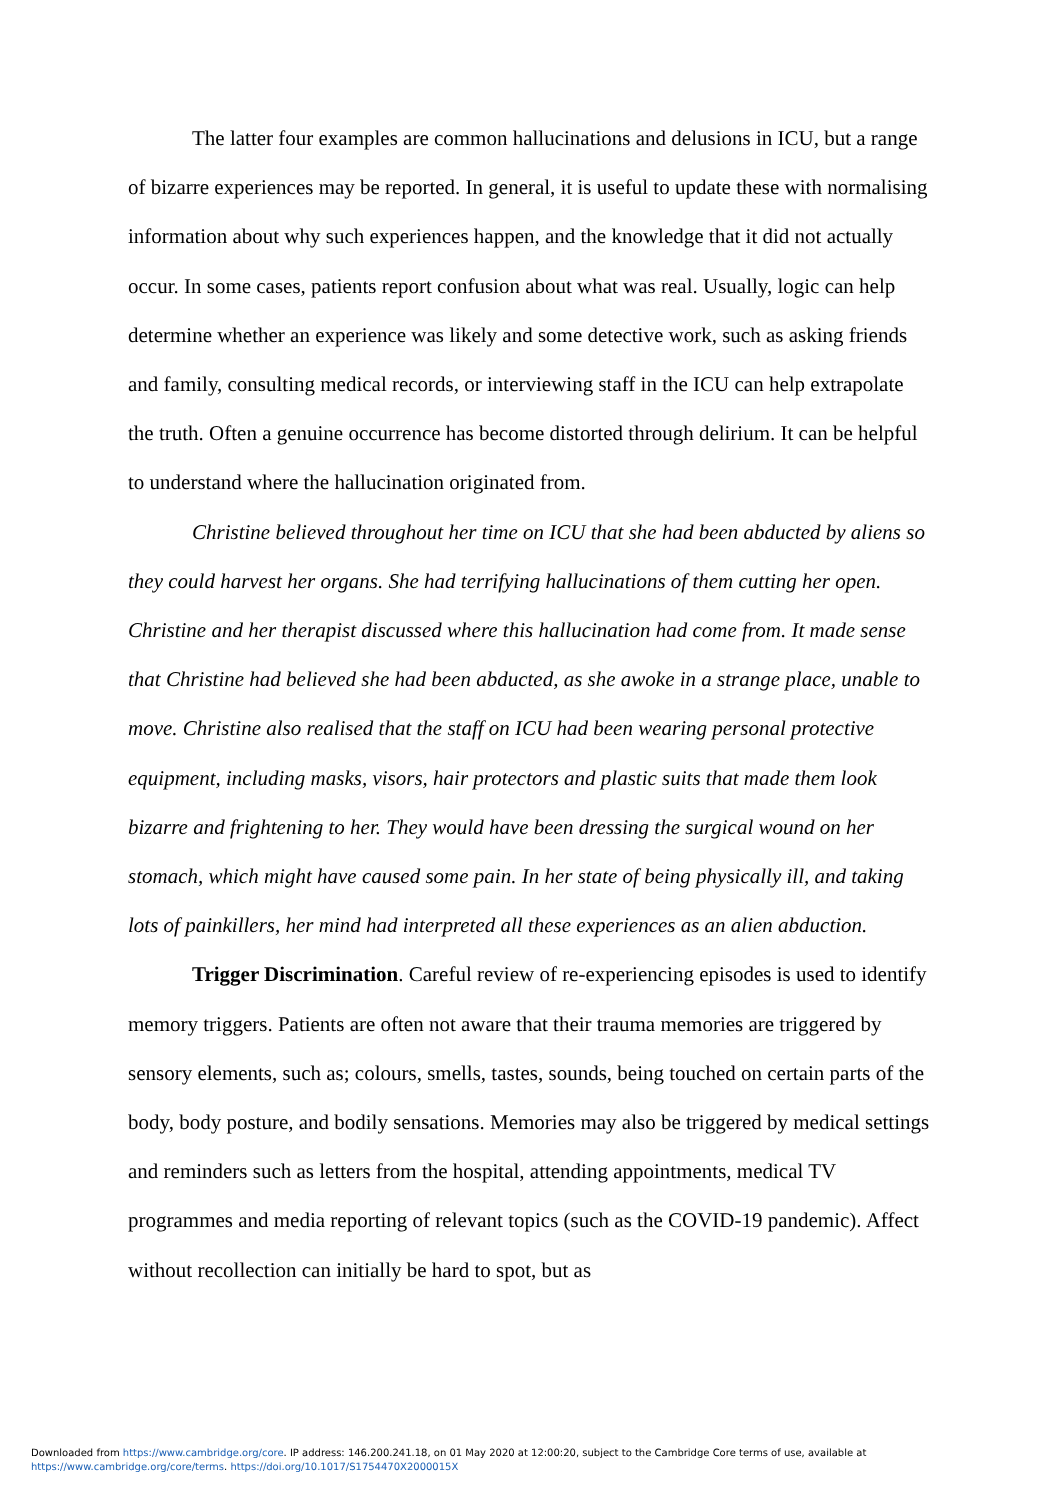The latter four examples are common hallucinations and delusions in ICU, but a range of bizarre experiences may be reported. In general, it is useful to update these with normalising information about why such experiences happen, and the knowledge that it did not actually occur. In some cases, patients report confusion about what was real. Usually, logic can help determine whether an experience was likely and some detective work, such as asking friends and family, consulting medical records, or interviewing staff in the ICU can help extrapolate the truth. Often a genuine occurrence has become distorted through delirium. It can be helpful to understand where the hallucination originated from.
Christine believed throughout her time on ICU that she had been abducted by aliens so they could harvest her organs. She had terrifying hallucinations of them cutting her open. Christine and her therapist discussed where this hallucination had come from. It made sense that Christine had believed she had been abducted, as she awoke in a strange place, unable to move. Christine also realised that the staff on ICU had been wearing personal protective equipment, including masks, visors, hair protectors and plastic suits that made them look bizarre and frightening to her. They would have been dressing the surgical wound on her stomach, which might have caused some pain. In her state of being physically ill, and taking lots of painkillers, her mind had interpreted all these experiences as an alien abduction.
Trigger Discrimination. Careful review of re-experiencing episodes is used to identify memory triggers. Patients are often not aware that their trauma memories are triggered by sensory elements, such as; colours, smells, tastes, sounds, being touched on certain parts of the body, body posture, and bodily sensations. Memories may also be triggered by medical settings and reminders such as letters from the hospital, attending appointments, medical TV programmes and media reporting of relevant topics (such as the COVID-19 pandemic). Affect without recollection can initially be hard to spot, but as
Downloaded from https://www.cambridge.org/core. IP address: 146.200.241.18, on 01 May 2020 at 12:00:20, subject to the Cambridge Core terms of use, available at
https://www.cambridge.org/core/terms. https://doi.org/10.1017/S1754470X2000015X